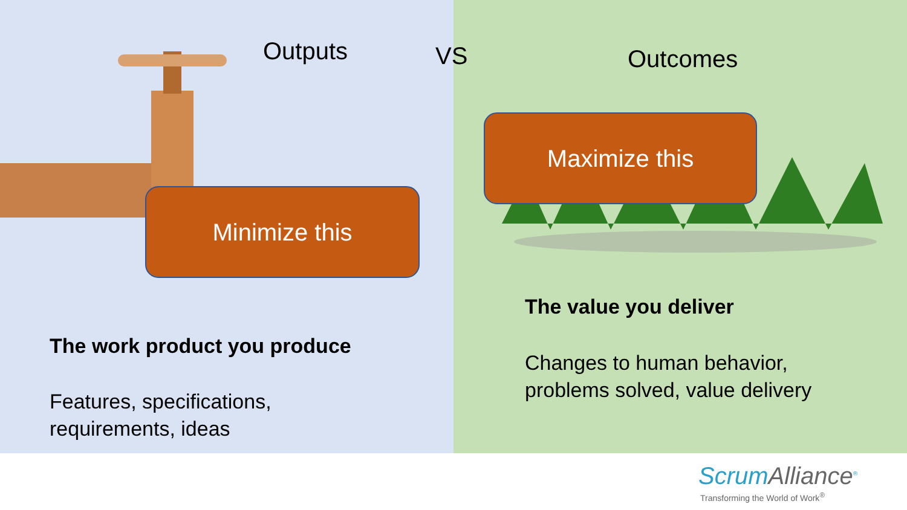Outputs VS Outcomes
Maximize this
Minimize this
The value you deliver
Changes to human behavior,
problems solved, value delivery
The work product you produce
Features, specifications,
requirements, ideas
ScrumAlliance<sup>®</sup>
Transforming the World of Work<sup>®</sup>